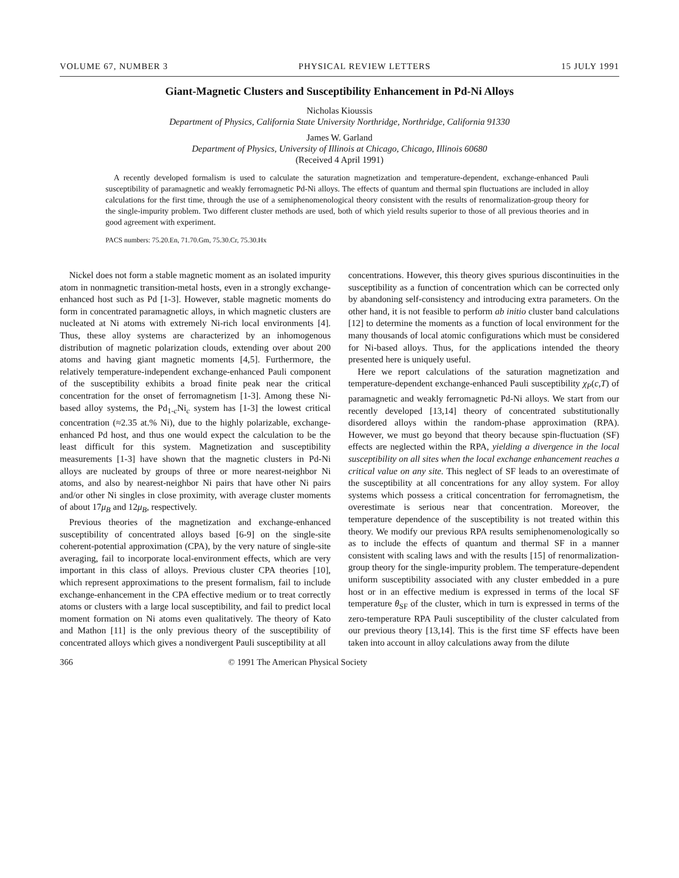VOLUME 67, NUMBER 3 PHYSICAL REVIEW LETTERS 15 JULY 1991
Giant-Magnetic Clusters and Susceptibility Enhancement in Pd-Ni Alloys
Nicholas Kioussis
Department of Physics, California State University Northridge, Northridge, California 91330
James W. Garland
Department of Physics, University of Illinois at Chicago, Chicago, Illinois 60680
(Received 4 April 1991)
A recently developed formalism is used to calculate the saturation magnetization and temperature-dependent, exchange-enhanced Pauli susceptibility of paramagnetic and weakly ferromagnetic Pd-Ni alloys. The effects of quantum and thermal spin fluctuations are included in alloy calculations for the first time, through the use of a semiphenomenological theory consistent with the results of renormalization-group theory for the single-impurity problem. Two different cluster methods are used, both of which yield results superior to those of all previous theories and in good agreement with experiment.
PACS numbers: 75.20.En, 71.70.Gm, 75.30.Cr, 75.30.Hx
Nickel does not form a stable magnetic moment as an isolated impurity atom in nonmagnetic transition-metal hosts, even in a strongly exchange-enhanced host such as Pd [1-3]. However, stable magnetic moments do form in concentrated paramagnetic alloys, in which magnetic clusters are nucleated at Ni atoms with extremely Ni-rich local environments [4]. Thus, these alloy systems are characterized by an inhomogenous distribution of magnetic polarization clouds, extending over about 200 atoms and having giant magnetic moments [4,5]. Furthermore, the relatively temperature-independent exchange-enhanced Pauli component of the susceptibility exhibits a broad finite peak near the critical concentration for the onset of ferromagnetism [1-3]. Among these Ni-based alloy systems, the Pd<sub>1-c</sub>Ni<sub>c</sub> system has [1-3] the lowest critical concentration (≈2.35 at.% Ni), due to the highly polarizable, exchange-enhanced Pd host, and thus one would expect the calculation to be the least difficult for this system. Magnetization and susceptibility measurements [1-3] have shown that the magnetic clusters in Pd-Ni alloys are nucleated by groups of three or more nearest-neighbor Ni atoms, and also by nearest-neighbor Ni pairs that have other Ni pairs and/or other Ni singles in close proximity, with average cluster moments of about 17μ<sub>B</sub> and 12μ<sub>B</sub>, respectively.
Previous theories of the magnetization and exchange-enhanced susceptibility of concentrated alloys based [6-9] on the single-site coherent-potential approximation (CPA), by the very nature of single-site averaging, fail to incorporate local-environment effects, which are very important in this class of alloys. Previous cluster CPA theories [10], which represent approximations to the present formalism, fail to include exchange-enhancement in the CPA effective medium or to treat correctly atoms or clusters with a large local susceptibility, and fail to predict local moment formation on Ni atoms even qualitatively. The theory of Kato and Mathon [11] is the only previous theory of the susceptibility of concentrated alloys which gives a nondivergent Pauli susceptibility at all
concentrations. However, this theory gives spurious discontinuities in the susceptibility as a function of concentration which can be corrected only by abandoning self-consistency and introducing extra parameters. On the other hand, it is not feasible to perform ab initio cluster band calculations [12] to determine the moments as a function of local environment for the many thousands of local atomic configurations which must be considered for Ni-based alloys. Thus, for the applications intended the theory presented here is uniquely useful.
Here we report calculations of the saturation magnetization and temperature-dependent exchange-enhanced Pauli susceptibility χ<sub>P</sub>(c,T) of paramagnetic and weakly ferromagnetic Pd-Ni alloys. We start from our recently developed [13,14] theory of concentrated substitutionally disordered alloys within the random-phase approximation (RPA). However, we must go beyond that theory because spin-fluctuation (SF) effects are neglected within the RPA, yielding a divergence in the local susceptibility on all sites when the local exchange enhancement reaches a critical value on any site. This neglect of SF leads to an overestimate of the susceptibility at all concentrations for any alloy system. For alloy systems which possess a critical concentration for ferromagnetism, the overestimate is serious near that concentration. Moreover, the temperature dependence of the susceptibility is not treated within this theory. We modify our previous RPA results semiphenomenologically so as to include the effects of quantum and thermal SF in a manner consistent with scaling laws and with the results [15] of renormalization-group theory for the single-impurity problem. The temperature-dependent uniform susceptibility associated with any cluster embedded in a pure host or in an effective medium is expressed in terms of the local SF temperature θ<sub>SF</sub> of the cluster, which in turn is expressed in terms of the zero-temperature RPA Pauli susceptibility of the cluster calculated from our previous theory [13,14]. This is the first time SF effects have been taken into account in alloy calculations away from the dilute
366 © 1991 The American Physical Society